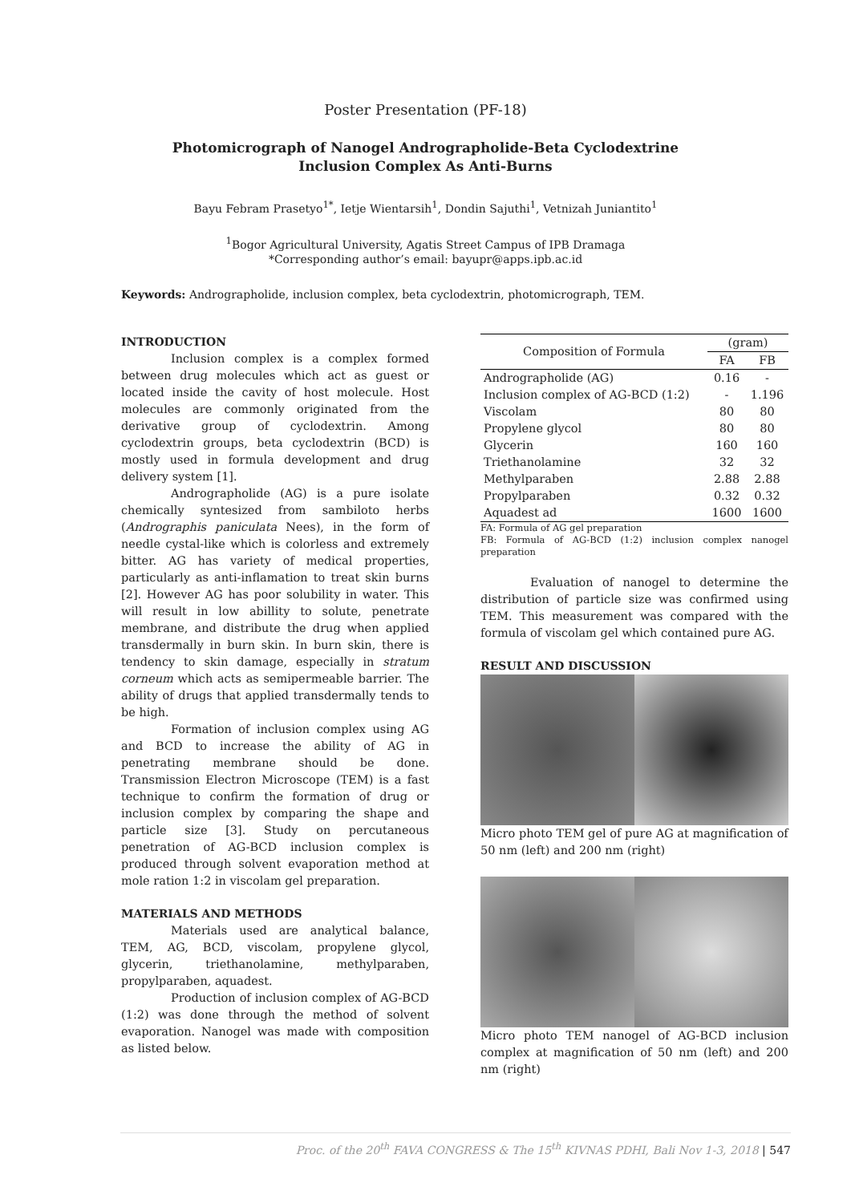Poster Presentation (PF-18)
Photomicrograph of Nanogel Andrographolide-Beta Cyclodextrine Inclusion Complex As Anti-Burns
Bayu Febram Prasetyo<sup>1*</sup>, Ietje Wientarsih<sup>1</sup>, Dondin Sajuthi<sup>1</sup>, Vetnizah Juniantito<sup>1</sup>
<sup>1</sup> Bogor Agricultural University, Agatis Street Campus of IPB Dramaga
*Corresponding author’s email: bayupr@apps.ipb.ac.id
Keywords: Andrographolide, inclusion complex, beta cyclodextrin, photomicrograph, TEM.
INTRODUCTION
Inclusion complex is a complex formed between drug molecules which act as guest or located inside the cavity of host molecule. Host molecules are commonly originated from the derivative group of cyclodextrin. Among cyclodextrin groups, beta cyclodextrin (BCD) is mostly used in formula development and drug delivery system [1].
Andrographolide (AG) is a pure isolate chemically syntesized from sambiloto herbs (Andrographis paniculata Nees), in the form of needle cystal-like which is colorless and extremely bitter. AG has variety of medical properties, particularly as anti-inflamation to treat skin burns [2]. However AG has poor solubility in water. This will result in low abillity to solute, penetrate membrane, and distribute the drug when applied transdermally in burn skin. In burn skin, there is tendency to skin damage, especially in stratum corneum which acts as semipermeable barrier. The ability of drugs that applied transdermally tends to be high.
Formation of inclusion complex using AG and BCD to increase the ability of AG in penetrating membrane should be done. Transmission Electron Microscope (TEM) is a fast technique to confirm the formation of drug or inclusion complex by comparing the shape and particle size [3]. Study on percutaneous penetration of AG-BCD inclusion complex is produced through solvent evaporation method at mole ration 1:2 in viscolam gel preparation.
MATERIALS AND METHODS
Materials used are analytical balance, TEM, AG, BCD, viscolam, propylene glycol, glycerin, triethanolamine, methylparaben, propylparaben, aquadest.
Production of inclusion complex of AG-BCD (1:2) was done through the method of solvent evaporation. Nanogel was made with composition as listed below.
| Composition of Formula | (gram) | |
| --- | --- | --- |
| | FA | FB |
| Andrographolide (AG) | 0.16 | - |
| Inclusion complex of AG-BCD (1:2) | - | 1.196 |
| Viscolam | 80 | 80 |
| Propylene glycol | 80 | 80 |
| Glycerin | 160 | 160 |
| Triethanolamine | 32 | 32 |
| Methylparaben | 2.88 | 2.88 |
| Propylparaben | 0.32 | 0.32 |
| Aquadest ad | 1600 | 1600 |
FA: Formula of AG gel preparation
FB: Formula of AG-BCD (1:2) inclusion complex nanogel preparation
Evaluation of nanogel to determine the distribution of particle size was confirmed using TEM. This measurement was compared with the formula of viscolam gel which contained pure AG.
RESULT AND DISCUSSION
Micro photo TEM gel of pure AG at magnification of 50 nm (left) and 200 nm (right)
Micro photo TEM nanogel of AG-BCD inclusion complex at magnification of 50 nm (left) and 200 nm (right)
Proc. of the 20<sup>th</sup> FAVA CONGRESS & The 15<sup>th</sup> KIVNAS PDHI, Bali Nov 1-3, 2018 | 547